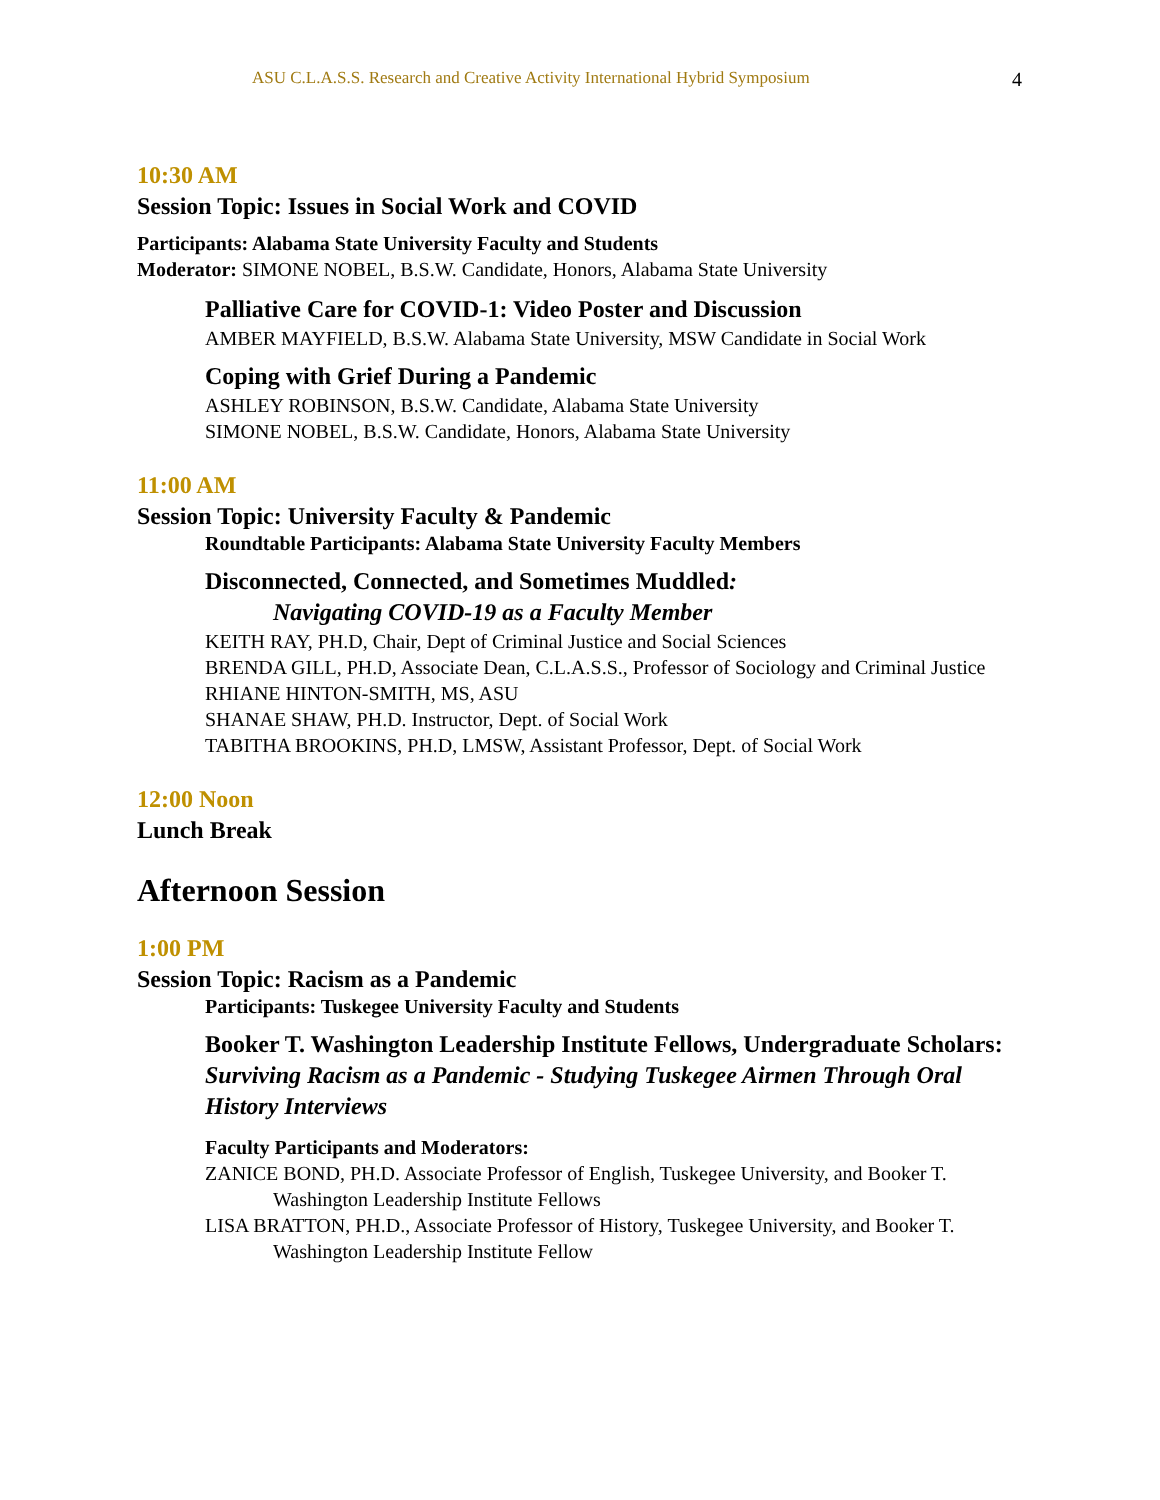ASU C.L.A.S.S. Research and Creative Activity International Hybrid Symposium 4
10:30 AM
Session Topic: Issues in Social Work and COVID
Participants: Alabama State University Faculty and Students
Moderator: SIMONE NOBEL, B.S.W. Candidate, Honors, Alabama State University
Palliative Care for COVID-1: Video Poster and Discussion
AMBER MAYFIELD, B.S.W. Alabama State University, MSW Candidate in Social Work
Coping with Grief During a Pandemic
ASHLEY ROBINSON, B.S.W. Candidate, Alabama State University
SIMONE NOBEL, B.S.W. Candidate, Honors, Alabama State University
11:00 AM
Session Topic: University Faculty & Pandemic
Roundtable Participants: Alabama State University Faculty Members
Disconnected, Connected, and Sometimes Muddled:
Navigating COVID-19 as a Faculty Member
KEITH RAY, PH.D, Chair, Dept of Criminal Justice and Social Sciences
BRENDA GILL, PH.D, Associate Dean, C.L.A.S.S., Professor of Sociology and Criminal Justice
RHIANE HINTON-SMITH, MS, ASU
SHANAE SHAW, PH.D. Instructor, Dept. of Social Work
TABITHA BROOKINS, PH.D, LMSW, Assistant Professor, Dept. of Social Work
12:00 Noon
Lunch Break
Afternoon Session
1:00 PM
Session Topic: Racism as a Pandemic
Participants: Tuskegee University Faculty and Students
Booker T. Washington Leadership Institute Fellows, Undergraduate Scholars: Surviving Racism as a Pandemic - Studying Tuskegee Airmen Through Oral History Interviews
Faculty Participants and Moderators:
ZANICE BOND, PH.D. Associate Professor of English, Tuskegee University, and Booker T. Washington Leadership Institute Fellows
LISA BRATTON, PH.D., Associate Professor of History, Tuskegee University, and Booker T. Washington Leadership Institute Fellow